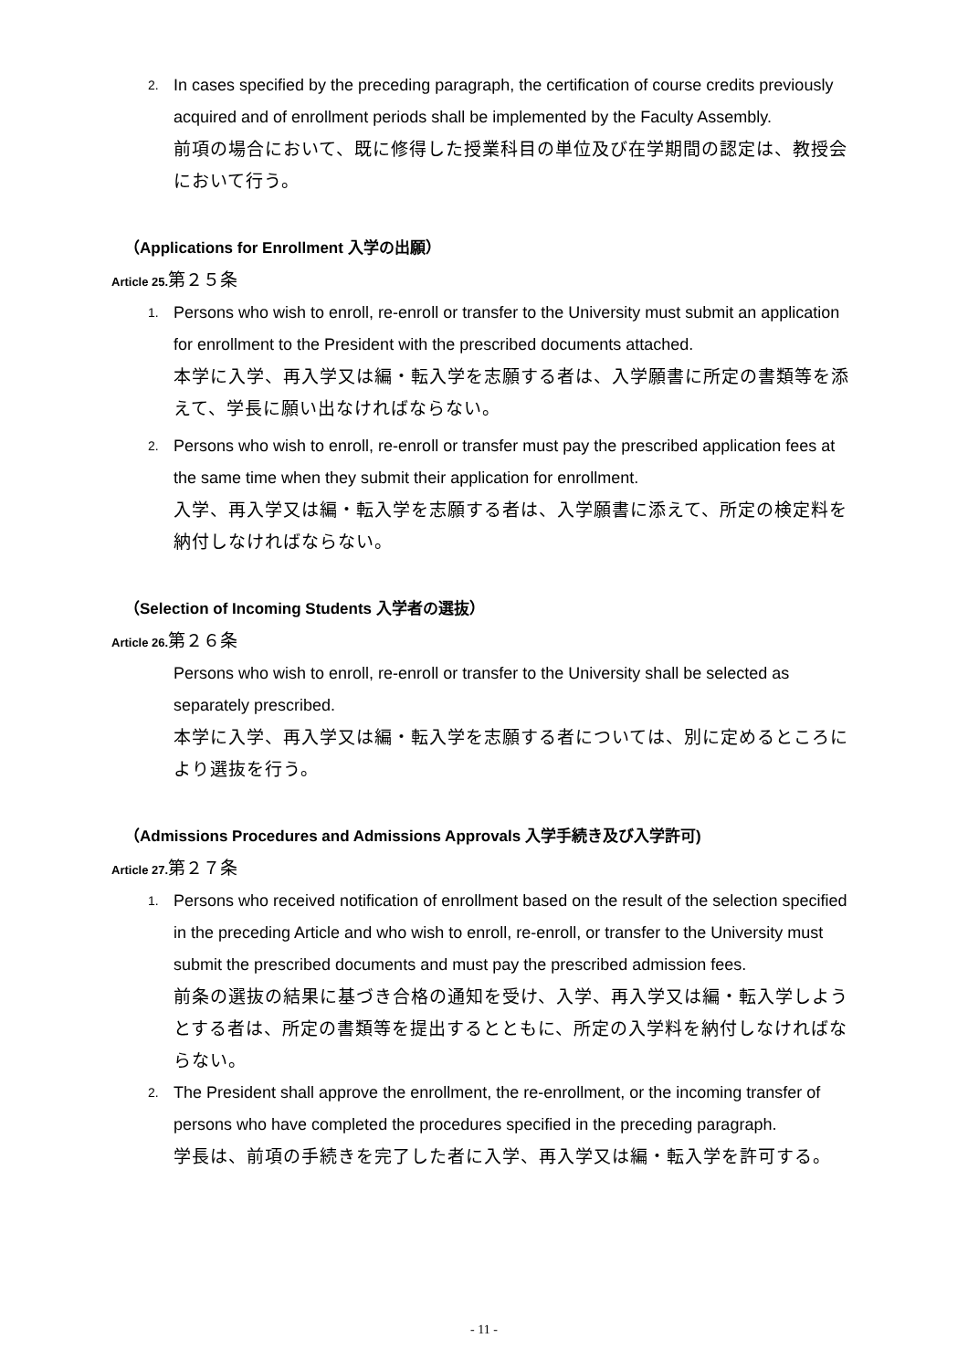2.
In cases specified by the preceding paragraph, the certification of course credits previously acquired and of enrollment periods shall be implemented by the Faculty Assembly.
前項の場合において、既に修得した授業科目の単位及び在学期間の認定は、教授会において行う。
（Applications for Enrollment 入学の出願）
Article 25.第２５条
1.
Persons who wish to enroll, re-enroll or transfer to the University must submit an application for enrollment to the President with the prescribed documents attached.
本学に入学、再入学又は編・転入学を志願する者は、入学願書に所定の書類等を添えて、学長に願い出なければならない。
2.
Persons who wish to enroll, re-enroll or transfer must pay the prescribed application fees at the same time when they submit their application for enrollment.
入学、再入学又は編・転入学を志願する者は、入学願書に添えて、所定の検定料を納付しなければならない。
（Selection of Incoming Students 入学者の選抜）
Article 26.第２６条
Persons who wish to enroll, re-enroll or transfer to the University shall be selected as separately prescribed.
本学に入学、再入学又は編・転入学を志願する者については、別に定めるところにより選抜を行う。
（Admissions Procedures and Admissions Approvals 入学手続き及び入学許可)
Article 27.第２７条
1.
Persons who received notification of enrollment based on the result of the selection specified in the preceding Article and who wish to enroll, re-enroll, or transfer to the University must submit the prescribed documents and must pay the prescribed admission fees.
前条の選抜の結果に基づき合格の通知を受け、入学、再入学又は編・転入学しようとする者は、所定の書類等を提出するとともに、所定の入学料を納付しなければならない。
2.
The President shall approve the enrollment, the re-enrollment, or the incoming transfer of persons who have completed the procedures specified in the preceding paragraph.
学長は、前項の手続きを完了した者に入学、再入学又は編・転入学を許可する。
- 11 -